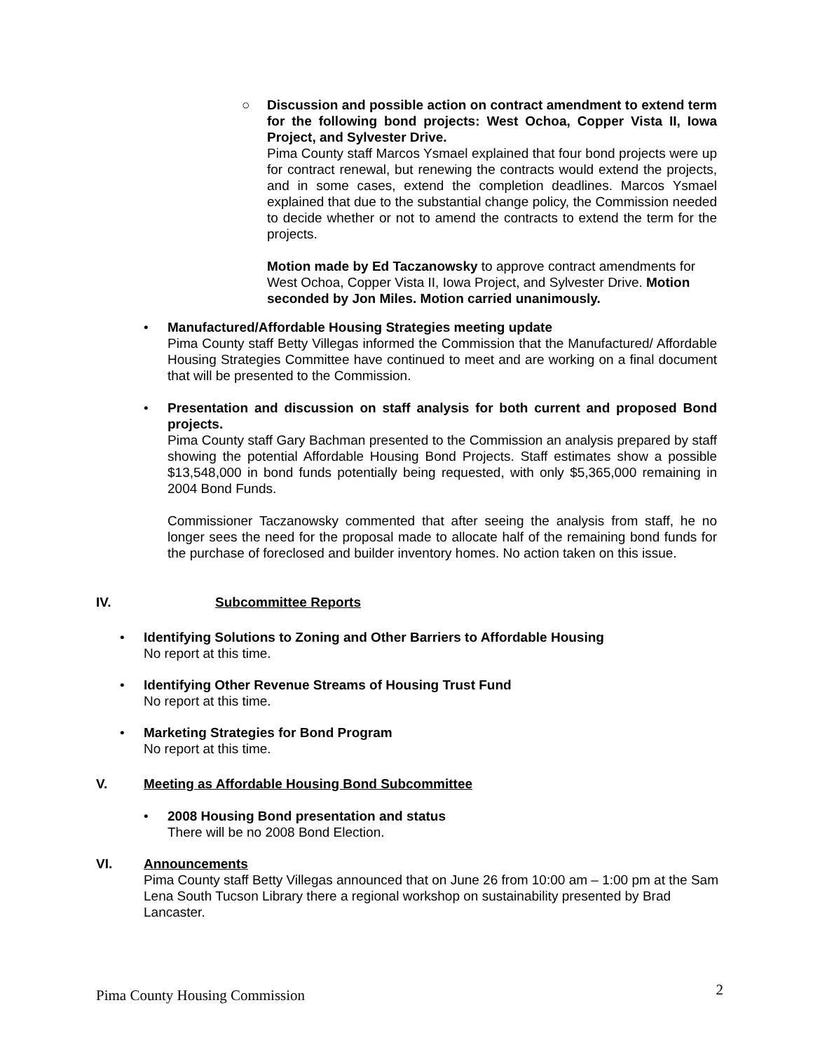○
Discussion and possible action on contract amendment to extend term for the following bond projects: West Ochoa, Copper Vista II, Iowa Project, and Sylvester Drive.
Pima County staff Marcos Ysmael explained that four bond projects were up for contract renewal, but renewing the contracts would extend the projects, and in some cases, extend the completion deadlines. Marcos Ysmael explained that due to the substantial change policy, the Commission needed to decide whether or not to amend the contracts to extend the term for the projects.
Motion made by Ed Taczanowsky to approve contract amendments for West Ochoa, Copper Vista II, Iowa Project, and Sylvester Drive. Motion seconded by Jon Miles. Motion carried unanimously.
•
Manufactured/Affordable Housing Strategies meeting update
Pima County staff Betty Villegas informed the Commission that the Manufactured/ Affordable Housing Strategies Committee have continued to meet and are working on a final document that will be presented to the Commission.
•
Presentation and discussion on staff analysis for both current and proposed Bond projects.
Pima County staff Gary Bachman presented to the Commission an analysis prepared by staff showing the potential Affordable Housing Bond Projects. Staff estimates show a possible $13,548,000 in bond funds potentially being requested, with only $5,365,000 remaining in 2004 Bond Funds.
Commissioner Taczanowsky commented that after seeing the analysis from staff, he no longer sees the need for the proposal made to allocate half of the remaining bond funds for the purchase of foreclosed and builder inventory homes. No action taken on this issue.
IV. Subcommittee Reports
•
Identifying Solutions to Zoning and Other Barriers to Affordable Housing
No report at this time.
•
Identifying Other Revenue Streams of Housing Trust Fund
No report at this time.
•
Marketing Strategies for Bond Program
No report at this time.
V. Meeting as Affordable Housing Bond Subcommittee
•
2008 Housing Bond presentation and status
There will be no 2008 Bond Election.
VI. Announcements
Pima County staff Betty Villegas announced that on June 26 from 10:00 am – 1:00 pm at the Sam Lena South Tucson Library there a regional workshop on sustainability presented by Brad Lancaster.
Pima County Housing Commission 2